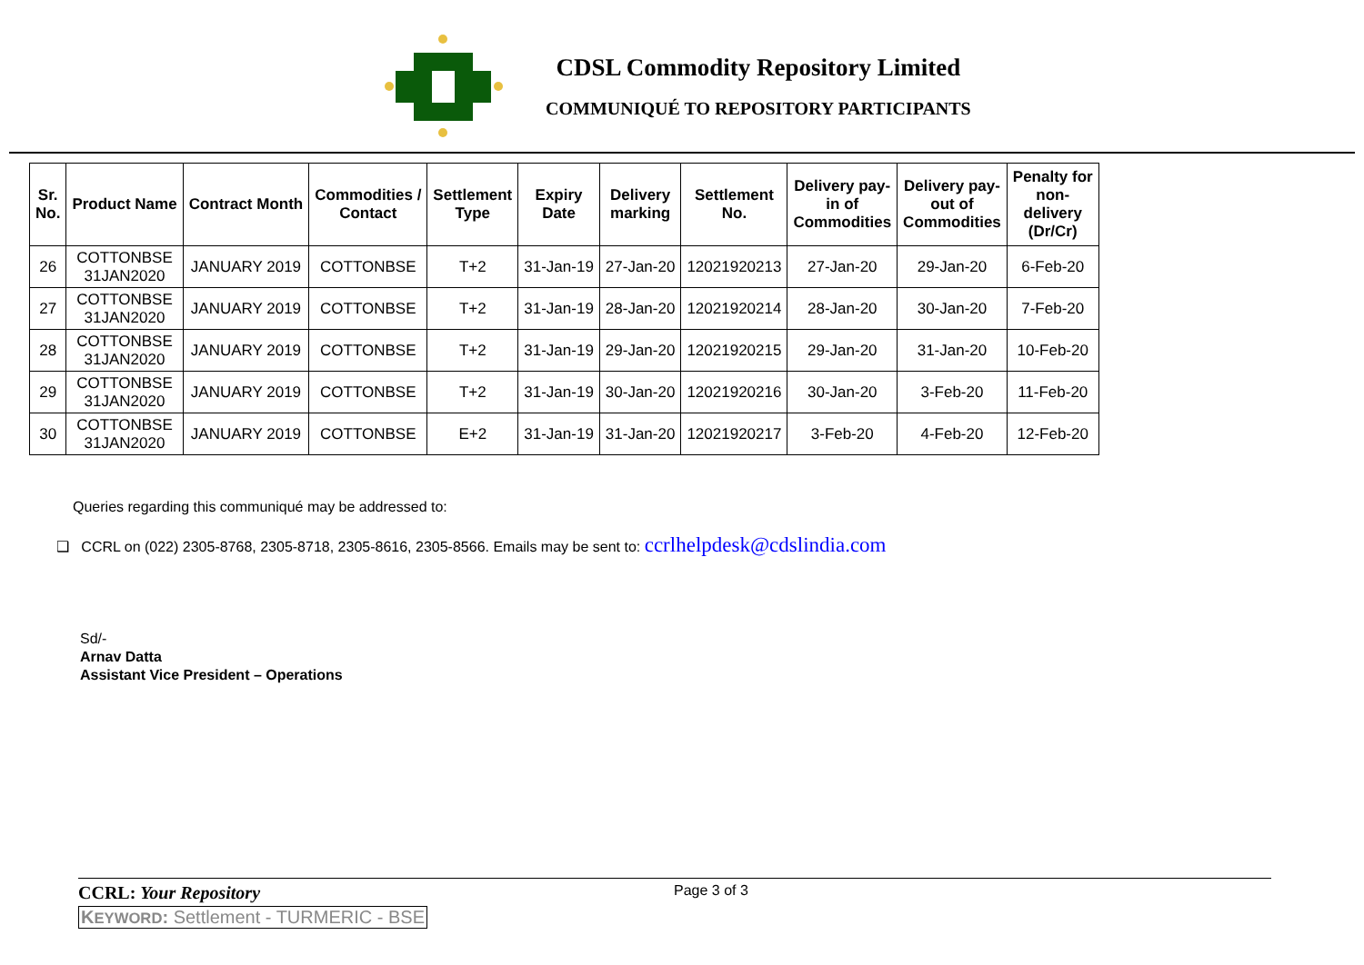CDSL Commodity Repository Limited
COMMUNIQUÉ TO REPOSITORY PARTICIPANTS
| Sr. No. | Product Name | Contract Month | Commodities / Contact | Settlement Type | Expiry Date | Delivery marking | Settlement No. | Delivery pay- in of Commodities | Delivery pay- out of Commodities | Penalty for non- delivery (Dr/Cr) |
| --- | --- | --- | --- | --- | --- | --- | --- | --- | --- | --- |
| 26 | COTTONBSE 31JAN2020 | JANUARY 2019 | COTTONBSE | T+2 | 31-Jan-19 | 27-Jan-20 | 12021920213 | 27-Jan-20 | 29-Jan-20 | 6-Feb-20 |
| 27 | COTTONBSE 31JAN2020 | JANUARY 2019 | COTTONBSE | T+2 | 31-Jan-19 | 28-Jan-20 | 12021920214 | 28-Jan-20 | 30-Jan-20 | 7-Feb-20 |
| 28 | COTTONBSE 31JAN2020 | JANUARY 2019 | COTTONBSE | T+2 | 31-Jan-19 | 29-Jan-20 | 12021920215 | 29-Jan-20 | 31-Jan-20 | 10-Feb-20 |
| 29 | COTTONBSE 31JAN2020 | JANUARY 2019 | COTTONBSE | T+2 | 31-Jan-19 | 30-Jan-20 | 12021920216 | 30-Jan-20 | 3-Feb-20 | 11-Feb-20 |
| 30 | COTTONBSE 31JAN2020 | JANUARY 2019 | COTTONBSE | E+2 | 31-Jan-19 | 31-Jan-20 | 12021920217 | 3-Feb-20 | 4-Feb-20 | 12-Feb-20 |
Queries regarding this communiqué may be addressed to:
❑ CCRL on (022) 2305-8768, 2305-8718, 2305-8616, 2305-8566. Emails may be sent to: ccrlhelpdesk@cdslindia.com
Sd/-
Arnav Datta
Assistant Vice President – Operations
CCRL: Your Repository Page 3 of 3
KEYWORD: Settlement - TURMERIC - BSE